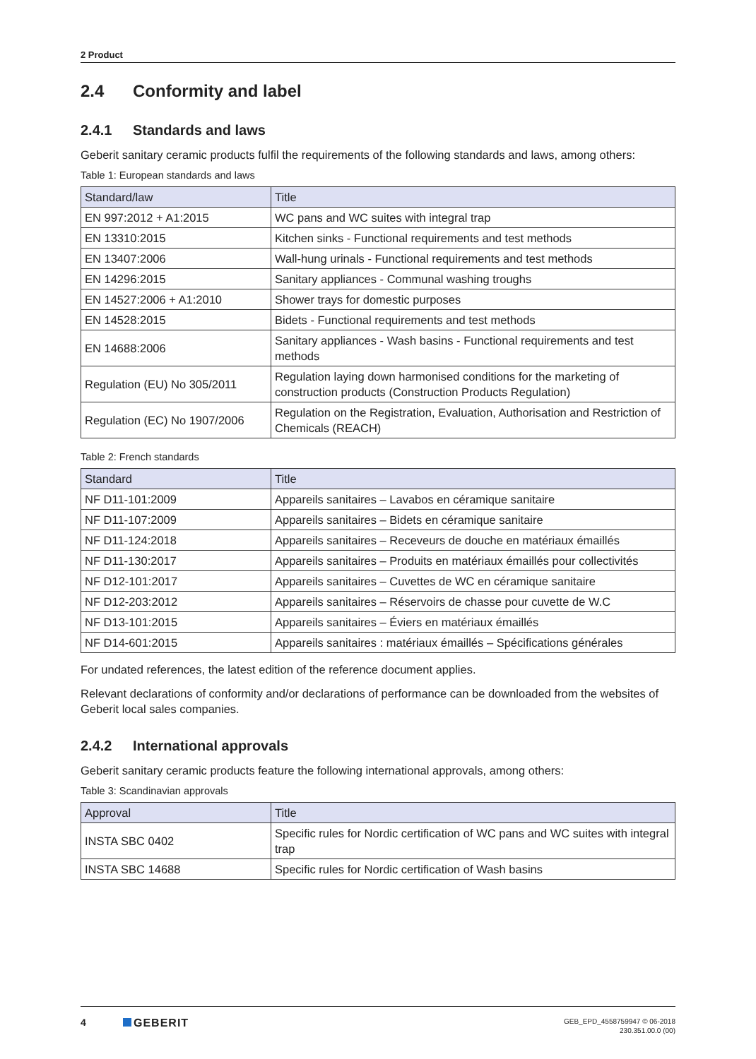2 Product
2.4 Conformity and label
2.4.1 Standards and laws
Geberit sanitary ceramic products fulfil the requirements of the following standards and laws, among others:
Table 1: European standards and laws
| Standard/law | Title |
| --- | --- |
| EN 997:2012 + A1:2015 | WC pans and WC suites with integral trap |
| EN 13310:2015 | Kitchen sinks - Functional requirements and test methods |
| EN 13407:2006 | Wall-hung urinals - Functional requirements and test methods |
| EN 14296:2015 | Sanitary appliances - Communal washing troughs |
| EN 14527:2006 + A1:2010 | Shower trays for domestic purposes |
| EN 14528:2015 | Bidets - Functional requirements and test methods |
| EN 14688:2006 | Sanitary appliances - Wash basins - Functional requirements and test methods |
| Regulation (EU) No 305/2011 | Regulation laying down harmonised conditions for the marketing of construction products (Construction Products Regulation) |
| Regulation (EC) No 1907/2006 | Regulation on the Registration, Evaluation, Authorisation and Restriction of Chemicals (REACH) |
Table 2: French standards
| Standard | Title |
| --- | --- |
| NF D11-101:2009 | Appareils sanitaires – Lavabos en céramique sanitaire |
| NF D11-107:2009 | Appareils sanitaires – Bidets en céramique sanitaire |
| NF D11-124:2018 | Appareils sanitaires – Receveurs de douche en matériaux émaillés |
| NF D11-130:2017 | Appareils sanitaires – Produits en matériaux émaillés pour collectivités |
| NF D12-101:2017 | Appareils sanitaires – Cuvettes de WC en céramique sanitaire |
| NF D12-203:2012 | Appareils sanitaires – Réservoirs de chasse pour cuvette de W.C |
| NF D13-101:2015 | Appareils sanitaires – Éviers en matériaux émaillés |
| NF D14-601:2015 | Appareils sanitaires : matériaux émaillés – Spécifications générales |
For undated references, the latest edition of the reference document applies.
Relevant declarations of conformity and/or declarations of performance can be downloaded from the websites of Geberit local sales companies.
2.4.2 International approvals
Geberit sanitary ceramic products feature the following international approvals, among others:
Table 3: Scandinavian approvals
| Approval | Title |
| --- | --- |
| INSTA SBC 0402 | Specific rules for Nordic certification of WC pans and WC suites with integral trap |
| INSTA SBC 14688 | Specific rules for Nordic certification of Wash basins |
4 GEBERIT
GEB_EPD_4558759947 © 06-2018
230.351.00.0 (00)